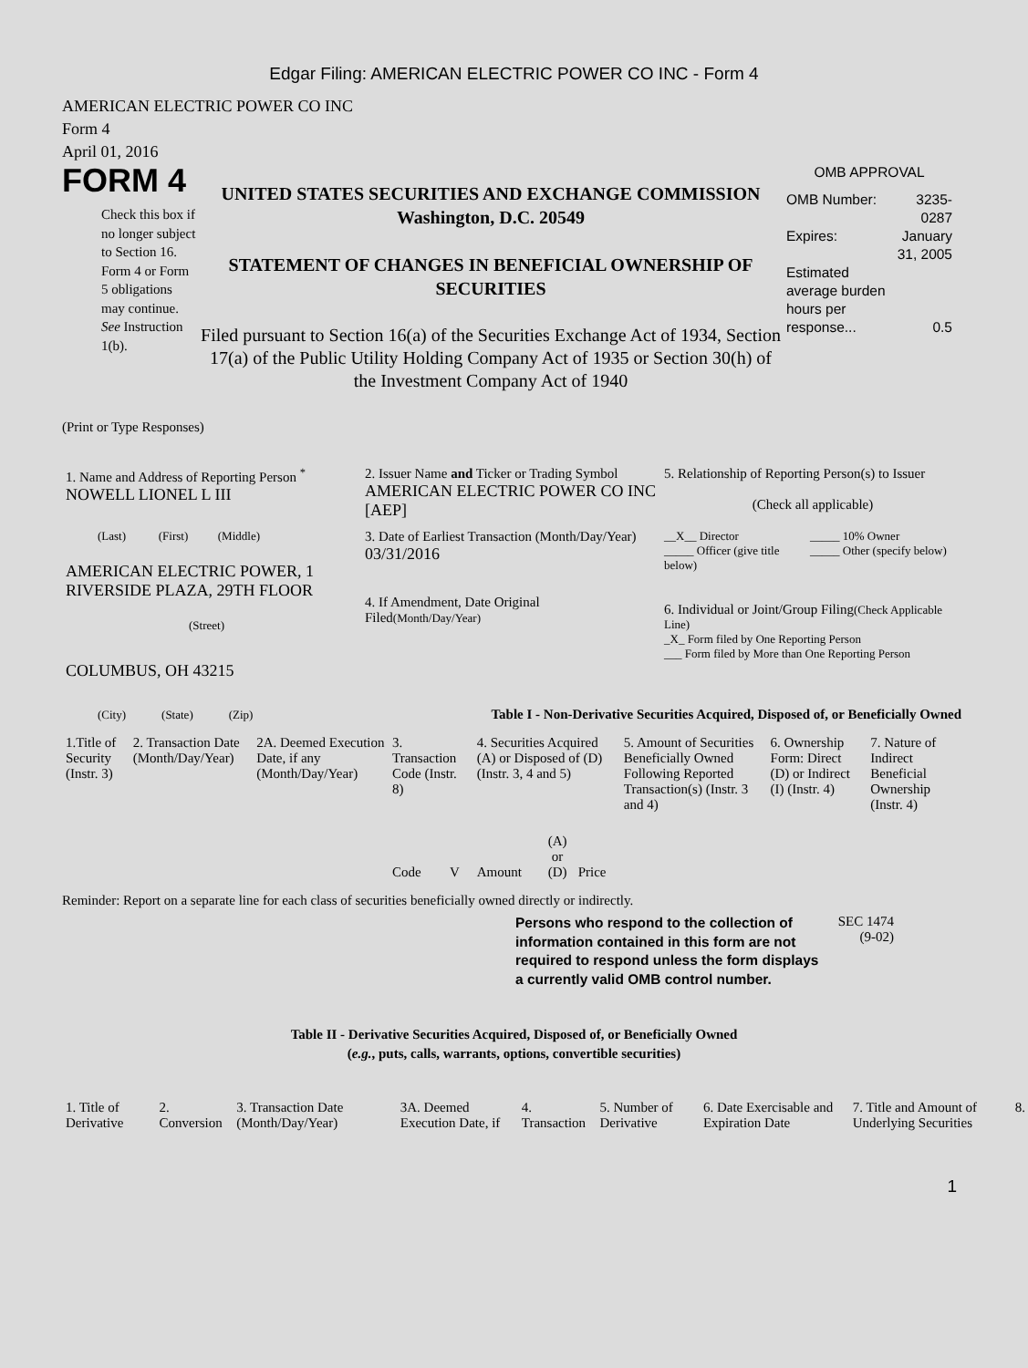Edgar Filing: AMERICAN ELECTRIC POWER CO INC - Form 4
AMERICAN ELECTRIC POWER CO INC
Form 4
April 01, 2016
FORM 4
Check this box if no longer subject to Section 16. Form 4 or Form 5 obligations may continue. See Instruction 1(b).
UNITED STATES SECURITIES AND EXCHANGE COMMISSION
Washington, D.C. 20549
STATEMENT OF CHANGES IN BENEFICIAL OWNERSHIP OF SECURITIES
Filed pursuant to Section 16(a) of the Securities Exchange Act of 1934, Section 17(a) of the Public Utility Holding Company Act of 1935 or Section 30(h) of the Investment Company Act of 1940
OMB APPROVAL
| OMB Number: | 3235-0287 |
| Expires: | January 31, 2005 |
| Estimated average burden hours per response... | 0.5 |
(Print or Type Responses)
| 1. Name and Address of Reporting Person <sup>*</sup> NOWELL LIONEL L III | 2. Issuer Name and Ticker or Trading Symbol AMERICAN ELECTRIC POWER CO INC [AEP] | 5. Relationship of Reporting Person(s) to Issuer (Check all applicable) |
| (Last) (First) (Middle) AMERICAN ELECTRIC POWER, 1 RIVERSIDE PLAZA, 29TH FLOOR (Street) | 3. Date of Earliest Transaction (Month/Day/Year) 03/31/2016 4. If Amendment, Date Original Filed (Month/Day/Year) | __X__ Director _____ Officer (give title below) _____ 10% Owner _____ Other (specify below) 6. Individual or Joint/Group Filing (Check Applicable Line) _X_ Form filed by One Reporting Person ___ Form filed by More than One Reporting Person |
| COLUMBUS, OH 43215 (City) (State) (Zip) | Table I - Non-Derivative Securities Acquired, Disposed of, or Beneficially Owned | |
| 1.Title of Security (Instr. 3) | 2. Transaction Date (Month/Day/Year) | 2A. Deemed Execution Date, if any (Month/Day/Year) | 3. Transaction Code (Instr. 8) | | 4. Securities Acquired (A) or Disposed of (D) (Instr. 3, 4 and 5) | | | 5. Amount of Securities Beneficially Owned Following Reported Transaction(s) (Instr. 3 and 4) | 6. Ownership Form: Direct (D) or Indirect (I) (Instr. 4) | 7. Nature of Indirect Beneficial Ownership (Instr. 4) |
| | | | Code | V | Amount | (A) or (D) | Price | | | |
Reminder: Report on a separate line for each class of securities beneficially owned directly or indirectly.
Persons who respond to the collection of information contained in this form are not required to respond unless the form displays a currently valid OMB control number.
SEC 1474 (9-02)
Table II - Derivative Securities Acquired, Disposed of, or Beneficially Owned
(e.g., puts, calls, warrants, options, convertible securities)
| 1. Title of Derivative | 2. Conversion | 3. Transaction Date (Month/Day/Year) | 3A. Deemed Execution Date, if | 4. Transaction | 5. Number of Derivative | 6. Date Exercisable and Expiration Date | 7. Title and Amount of Underlying Securities | 8. |
1